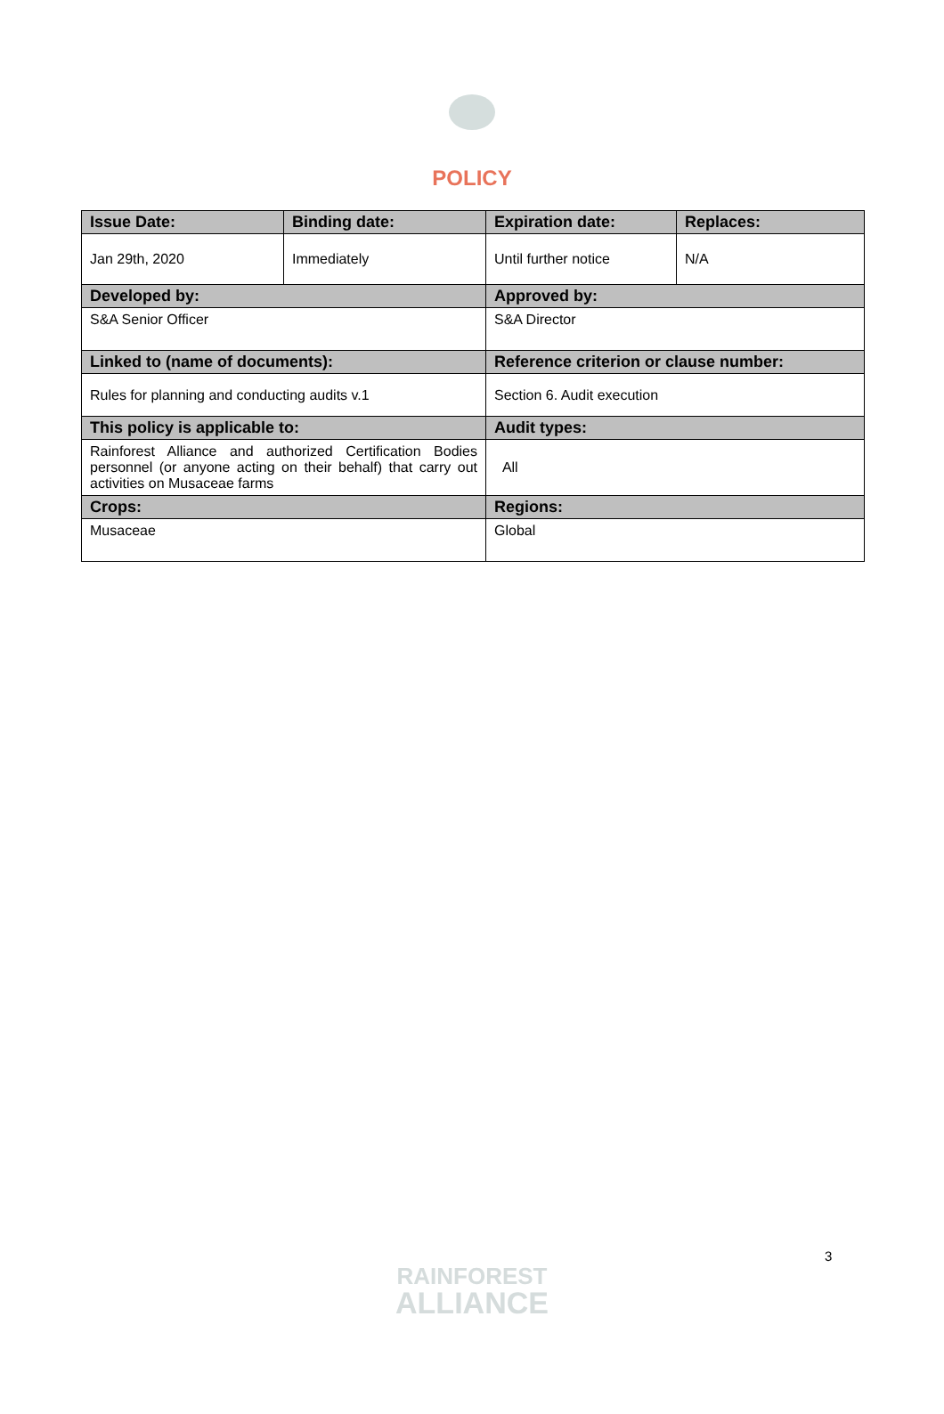POLICY
| Issue Date: | Binding date: | Expiration date: | Replaces: |
| --- | --- | --- | --- |
| Jan 29th, 2020 | Immediately | Until further notice | N/A |
| Developed by: | | Approved by: | |
| S&A Senior Officer | | S&A Director | |
| Linked to (name of documents): | | Reference criterion or clause number: | |
| Rules for planning and conducting audits v.1 | | Section 6. Audit execution | |
| This policy is applicable to: | | Audit types: | |
| Rainforest Alliance and authorized Certification Bodies personnel (or anyone acting on their behalf) that carry out activities on Musaceae farms | | All | |
| Crops: | | Regions: | |
| Musaceae | | Global | |
3
RAINFOREST
ALLIANCE